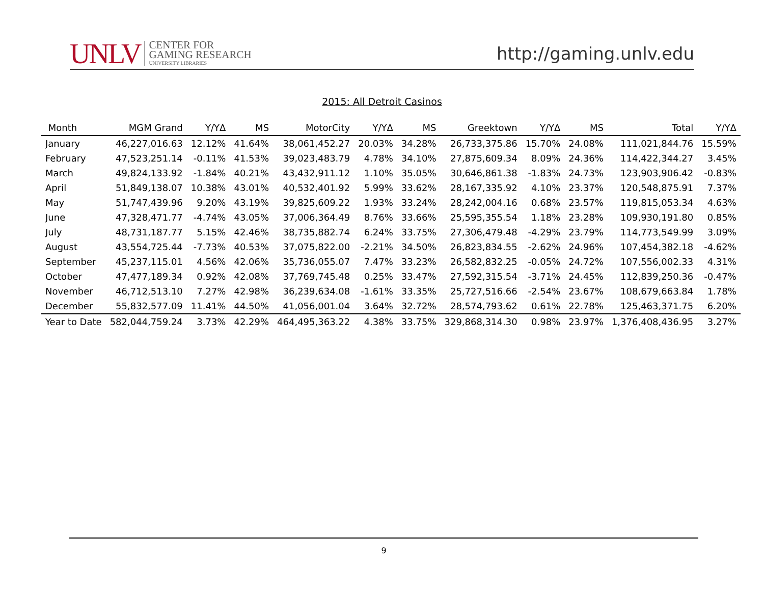UNLV
CENTER FOR
GAMING RESEARCH
UNIVERSITY LIBRARIES
http://gaming.unlv.edu
2015: All Detroit Casinos
| Month | MGM Grand | Y/YΔ | MS | MotorCity | Y/YΔ | MS | Greektown | Y/YΔ | MS | Total | Y/YΔ |
| --- | --- | --- | --- | --- | --- | --- | --- | --- | --- | --- | --- |
| January | 46,227,016.63 | 12.12% | 41.64% | 38,061,452.27 | 20.03% | 34.28% | 26,733,375.86 | 15.70% | 24.08% | 111,021,844.76 | 15.59% |
| February | 47,523,251.14 | -0.11% | 41.53% | 39,023,483.79 | 4.78% | 34.10% | 27,875,609.34 | 8.09% | 24.36% | 114,422,344.27 | 3.45% |
| March | 49,824,133.92 | -1.84% | 40.21% | 43,432,911.12 | 1.10% | 35.05% | 30,646,861.38 | -1.83% | 24.73% | 123,903,906.42 | -0.83% |
| April | 51,849,138.07 | 10.38% | 43.01% | 40,532,401.92 | 5.99% | 33.62% | 28,167,335.92 | 4.10% | 23.37% | 120,548,875.91 | 7.37% |
| May | 51,747,439.96 | 9.20% | 43.19% | 39,825,609.22 | 1.93% | 33.24% | 28,242,004.16 | 0.68% | 23.57% | 119,815,053.34 | 4.63% |
| June | 47,328,471.77 | -4.74% | 43.05% | 37,006,364.49 | 8.76% | 33.66% | 25,595,355.54 | 1.18% | 23.28% | 109,930,191.80 | 0.85% |
| July | 48,731,187.77 | 5.15% | 42.46% | 38,735,882.74 | 6.24% | 33.75% | 27,306,479.48 | -4.29% | 23.79% | 114,773,549.99 | 3.09% |
| August | 43,554,725.44 | -7.73% | 40.53% | 37,075,822.00 | -2.21% | 34.50% | 26,823,834.55 | -2.62% | 24.96% | 107,454,382.18 | -4.62% |
| September | 45,237,115.01 | 4.56% | 42.06% | 35,736,055.07 | 7.47% | 33.23% | 26,582,832.25 | -0.05% | 24.72% | 107,556,002.33 | 4.31% |
| October | 47,477,189.34 | 0.92% | 42.08% | 37,769,745.48 | 0.25% | 33.47% | 27,592,315.54 | -3.71% | 24.45% | 112,839,250.36 | -0.47% |
| November | 46,712,513.10 | 7.27% | 42.98% | 36,239,634.08 | -1.61% | 33.35% | 25,727,516.66 | -2.54% | 23.67% | 108,679,663.84 | 1.78% |
| December | 55,832,577.09 | 11.41% | 44.50% | 41,056,001.04 | 3.64% | 32.72% | 28,574,793.62 | 0.61% | 22.78% | 125,463,371.75 | 6.20% |
| Year to Date | 582,044,759.24 | 3.73% | 42.29% | 464,495,363.22 | 4.38% | 33.75% | 329,868,314.30 | 0.98% | 23.97% | 1,376,408,436.95 | 3.27% |
9